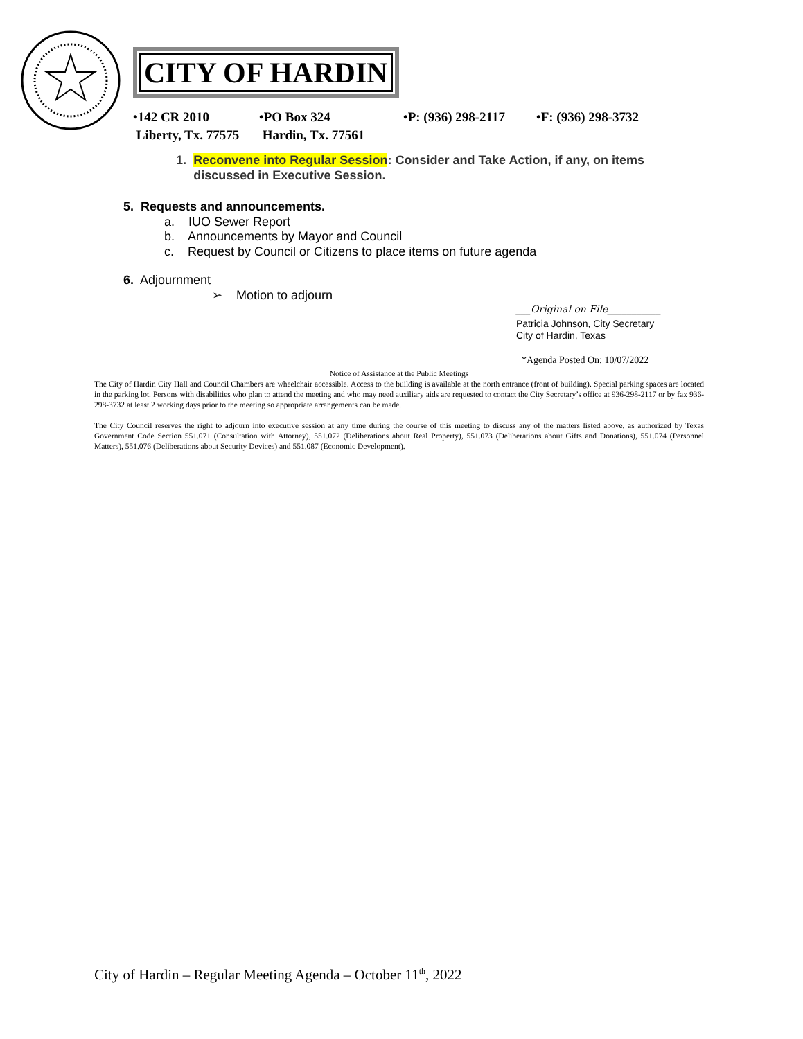CITY OF HARDIN
•142 CR 2010
Liberty, Tx. 77575
•PO Box 324
Hardin, Tx. 77561
•P: (936) 298-2117
•F: (936) 298-3732
1. Reconvene into Regular Session: Consider and Take Action, if any, on items discussed in Executive Session.
5. Requests and announcements.
a. IUO Sewer Report
b. Announcements by Mayor and Council
c. Request by Council or Citizens to place items on future agenda
6. Adjournment
➢ Motion to adjourn
___Original on File___________
Patricia Johnson, City Secretary
City of Hardin, Texas
*Agenda Posted On: 10/07/2022
Notice of Assistance at the Public Meetings
The City of Hardin City Hall and Council Chambers are wheelchair accessible. Access to the building is available at the north entrance (front of building). Special parking spaces are located in the parking lot. Persons with disabilities who plan to attend the meeting and who may need auxiliary aids are requested to contact the City Secretary’s office at 936-298-2117 or by fax 936-298-3732 at least 2 working days prior to the meeting so appropriate arrangements can be made.
The City Council reserves the right to adjourn into executive session at any time during the course of this meeting to discuss any of the matters listed above, as authorized by Texas Government Code Section 551.071 (Consultation with Attorney), 551.072 (Deliberations about Real Property), 551.073 (Deliberations about Gifts and Donations), 551.074 (Personnel Matters), 551.076 (Deliberations about Security Devices) and 551.087 (Economic Development).
City of Hardin – Regular Meeting Agenda – October 11<sup>th</sup>, 2022